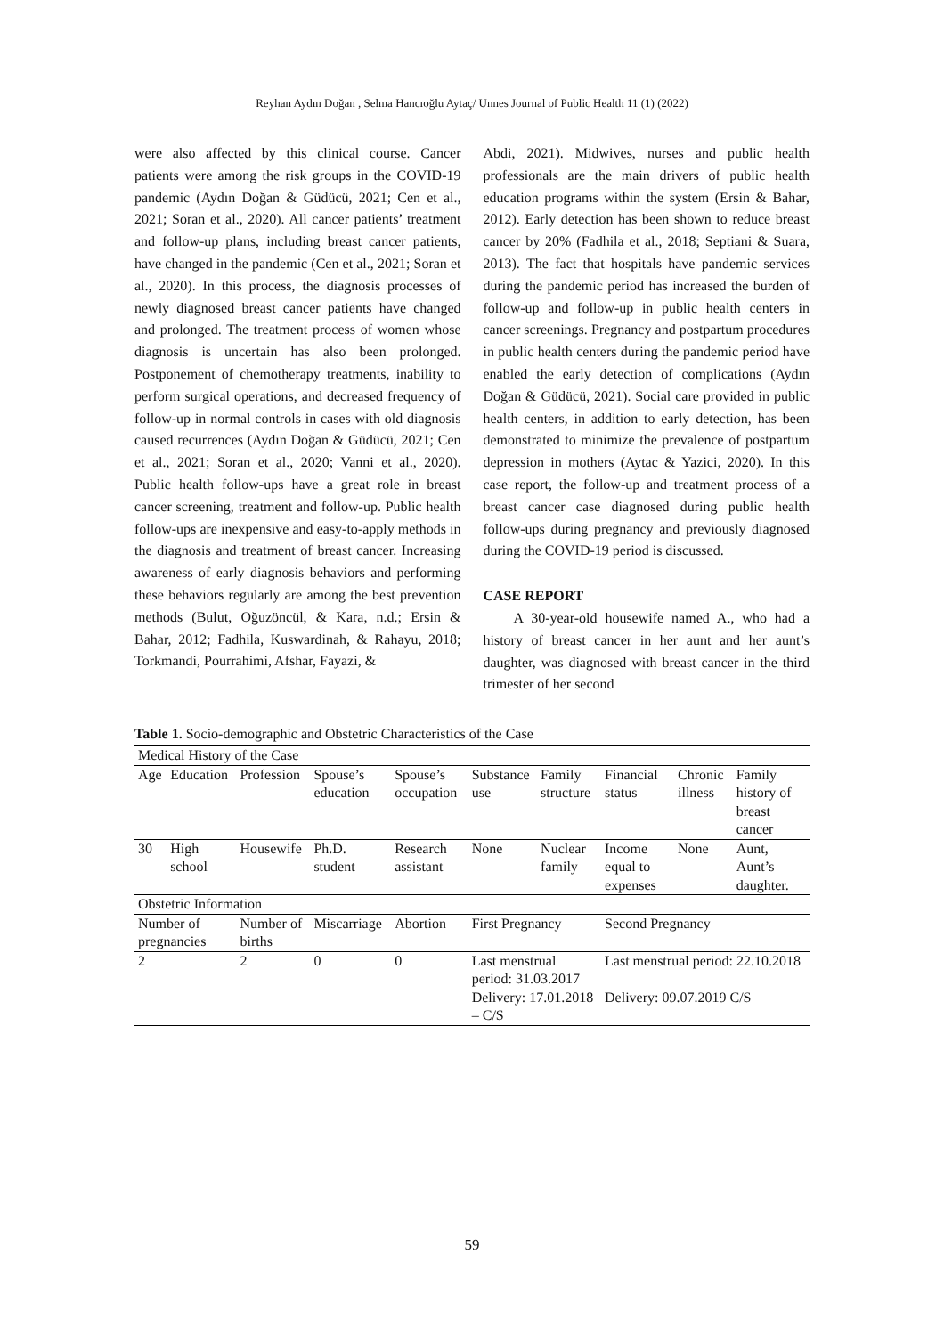Reyhan Aydın Doğan , Selma Hancıoğlu Aytaç/ Unnes Journal of Public Health 11 (1) (2022)
were also affected by this clinical course. Cancer patients were among the risk groups in the COVID-19 pandemic (Aydın Doğan & Güdücü, 2021; Cen et al., 2021; Soran et al., 2020). All cancer patients’ treatment and follow-up plans, including breast cancer patients, have changed in the pandemic (Cen et al., 2021; Soran et al., 2020). In this process, the diagnosis processes of newly diagnosed breast cancer patients have changed and prolonged. The treatment process of women whose diagnosis is uncertain has also been prolonged. Postponement of chemotherapy treatments, inability to perform surgical operations, and decreased frequency of follow-up in normal controls in cases with old diagnosis caused recurrences (Aydın Doğan & Güdücü, 2021; Cen et al., 2021; Soran et al., 2020; Vanni et al., 2020). Public health follow-ups have a great role in breast cancer screening, treatment and follow-up. Public health follow-ups are inexpensive and easy-to-apply methods in the diagnosis and treatment of breast cancer. Increasing awareness of early diagnosis behaviors and performing these behaviors regularly are among the best prevention methods (Bulut, Oğuzöncül, & Kara, n.d.; Ersin & Bahar, 2012; Fadhila, Kuswardinah, & Rahayu, 2018; Torkmandi, Pourrahimi, Afshar, Fayazi, &
Abdi, 2021). Midwives, nurses and public health professionals are the main drivers of public health education programs within the system (Ersin & Bahar, 2012). Early detection has been shown to reduce breast cancer by 20% (Fadhila et al., 2018; Septiani & Suara, 2013). The fact that hospitals have pandemic services during the pandemic period has increased the burden of follow-up and follow-up in public health centers in cancer screenings. Pregnancy and postpartum procedures in public health centers during the pandemic period have enabled the early detection of complications (Aydın Doğan & Güdücü, 2021). Social care provided in public health centers, in addition to early detection, has been demonstrated to minimize the prevalence of postpartum depression in mothers (Aytac & Yazici, 2020). In this case report, the follow-up and treatment process of a breast cancer case diagnosed during public health follow-ups during pregnancy and previously diagnosed during the COVID-19 period is discussed.
CASE REPORT
A 30-year-old housewife named A., who had a history of breast cancer in her aunt and her aunt’s daughter, was diagnosed with breast cancer in the third trimester of her second
Table 1. Socio-demographic and Obstetric Characteristics of the Case
| Medical History of the Case | | | | | | | | | |
| Age | Education | Profession | Spouse’s education | Spouse’s occupation | Substance use | Family structure | Financial status | Chronic illness | Family history of breast cancer |
| 30 | High school | Housewife | Ph.D. student | Research assistant | None | Nuclear family | Income equal to expenses | None | Aunt, Aunt’s daughter. |
| Obstetric Information | | | | | | | | | |
| Number of pregnancies | | Number of births | Miscarriage | Abortion | First Pregnancy | | Second Pregnancy | | |
| 2 | | 2 | 0 | 0 | Last menstrual period: 31.03.2017 Delivery: 17.01.2018 – C/S | | Last menstrual period: 22.10.2018 Delivery: 09.07.2019 C/S | | |
59